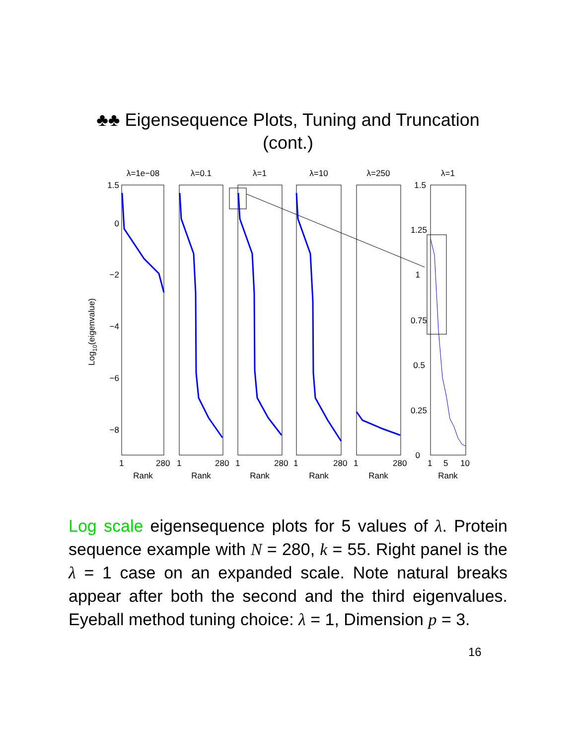♣♣ Eigensequence Plots, Tuning and Truncation
(cont.)
λ=1e−08
λ=0.1
λ=1
λ=10
λ=250
λ=1
Rank
Rank
Rank
Rank
Rank
Rank
1.5
0
−2
−4
−6
−8
1.5
1.25
1
0.75
0.5
0.25
0
1
280
1
280
1
280
1
280
1
280
1
5
10
Log10(eigenvalue)
Log scale eigensequence plots for 5 values of λ. Protein sequence example with N = 280, k = 55. Right panel is the λ = 1 case on an expanded scale. Note natural breaks appear after both the second and the third eigenvalues. Eyeball method tuning choice: λ = 1, Dimension p = 3.
16